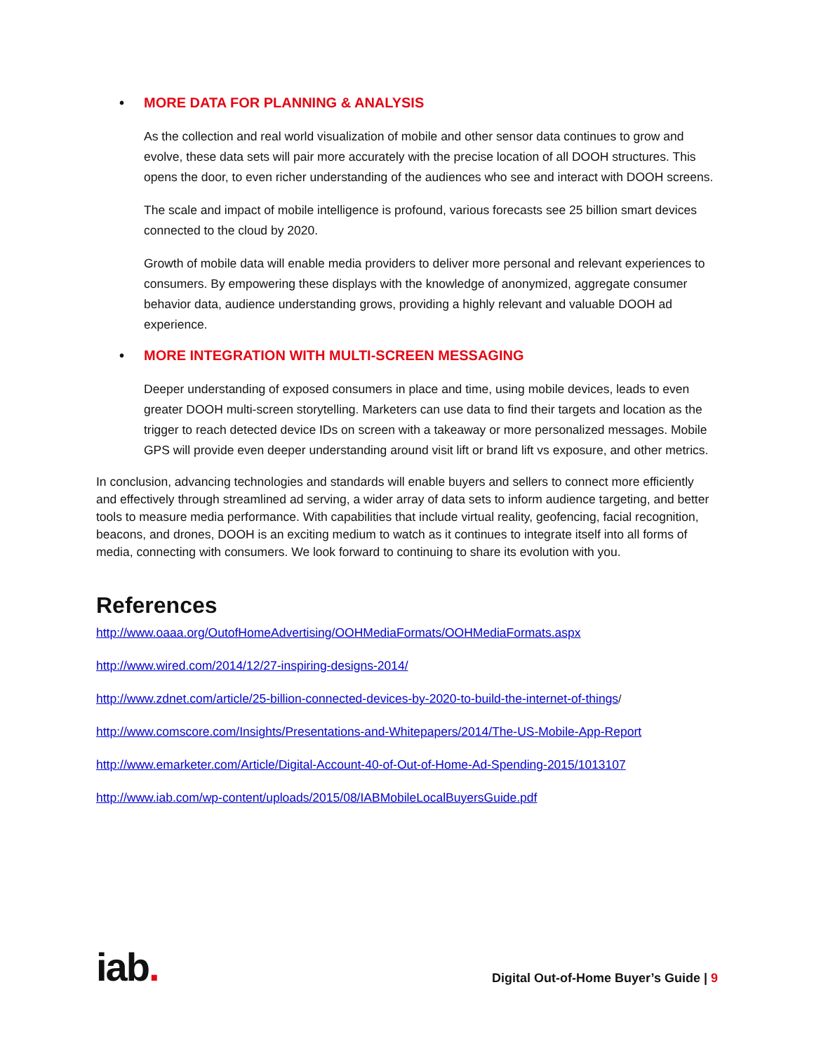• MORE DATA FOR PLANNING & ANALYSIS
As the collection and real world visualization of mobile and other sensor data continues to grow and evolve, these data sets will pair more accurately with the precise location of all DOOH structures. This opens the door, to even richer understanding of the audiences who see and interact with DOOH screens.
The scale and impact of mobile intelligence is profound, various forecasts see 25 billion smart devices connected to the cloud by 2020.
Growth of mobile data will enable media providers to deliver more personal and relevant experiences to consumers. By empowering these displays with the knowledge of anonymized, aggregate consumer behavior data, audience understanding grows, providing a highly relevant and valuable DOOH ad experience.
• MORE INTEGRATION WITH MULTI-SCREEN MESSAGING
Deeper understanding of exposed consumers in place and time, using mobile devices, leads to even greater DOOH multi-screen storytelling. Marketers can use data to find their targets and location as the trigger to reach detected device IDs on screen with a takeaway or more personalized messages. Mobile GPS will provide even deeper understanding around visit lift or brand lift vs exposure, and other metrics.
In conclusion, advancing technologies and standards will enable buyers and sellers to connect more efficiently and effectively through streamlined ad serving, a wider array of data sets to inform audience targeting, and better tools to measure media performance. With capabilities that include virtual reality, geofencing, facial recognition, beacons, and drones, DOOH is an exciting medium to watch as it continues to integrate itself into all forms of media, connecting with consumers. We look forward to continuing to share its evolution with you.
References
http://www.oaaa.org/OutofHomeAdvertising/OOHMediaFormats/OOHMediaFormats.aspx
http://www.wired.com/2014/12/27-inspiring-designs-2014/
http://www.zdnet.com/article/25-billion-connected-devices-by-2020-to-build-the-internet-of-things/
http://www.comscore.com/Insights/Presentations-and-Whitepapers/2014/The-US-Mobile-App-Report
http://www.emarketer.com/Article/Digital-Account-40-of-Out-of-Home-Ad-Spending-2015/1013107
http://www.iab.com/wp-content/uploads/2015/08/IABMobileLocalBuyersGuide.pdf
iab.
Digital Out-of-Home Buyer’s Guide | 9